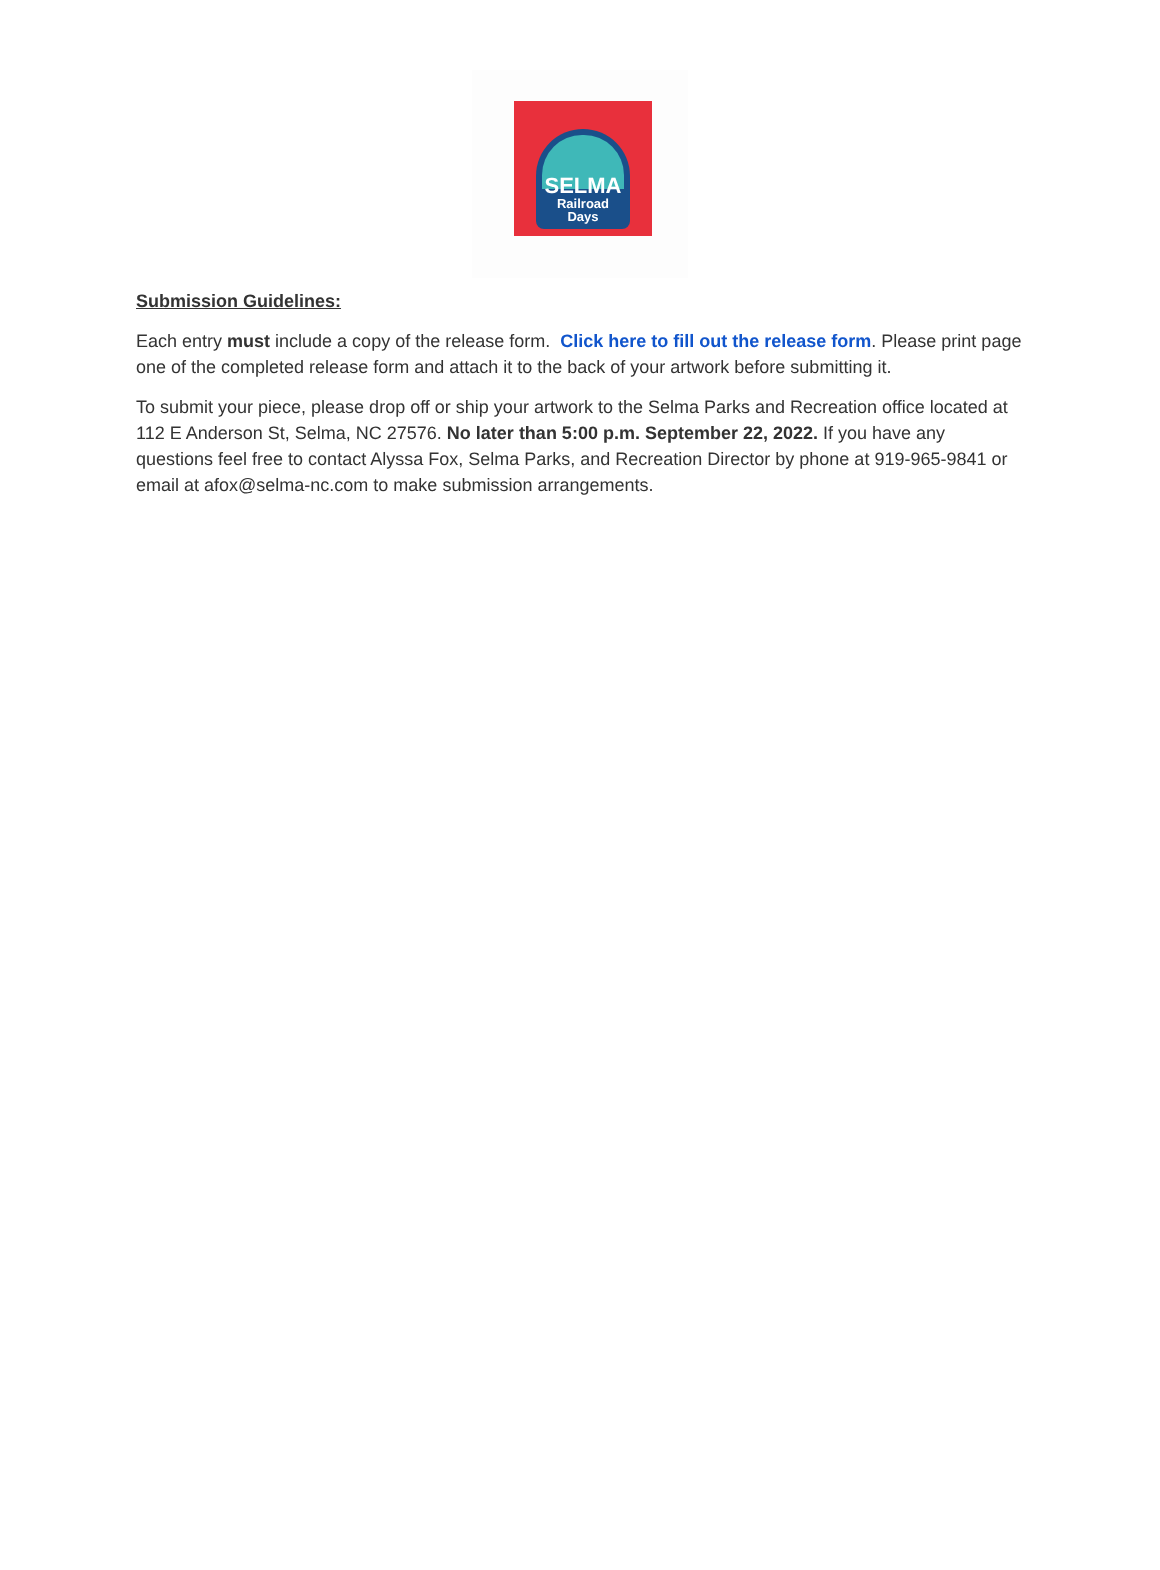SELMA
Railroad Days
Submission Guidelines:
Each entry must include a copy of the release form. Click here to fill out the release form. Please print page one of the completed release form and attach it to the back of your artwork before submitting it.
To submit your piece, please drop off or ship your artwork to the Selma Parks and Recreation office located at 112 E Anderson St, Selma, NC 27576. No later than 5:00 p.m. September 22, 2022. If you have any questions feel free to contact Alyssa Fox, Selma Parks, and Recreation Director by phone at 919-965-9841 or email at afox@selma-nc.com to make submission arrangements.